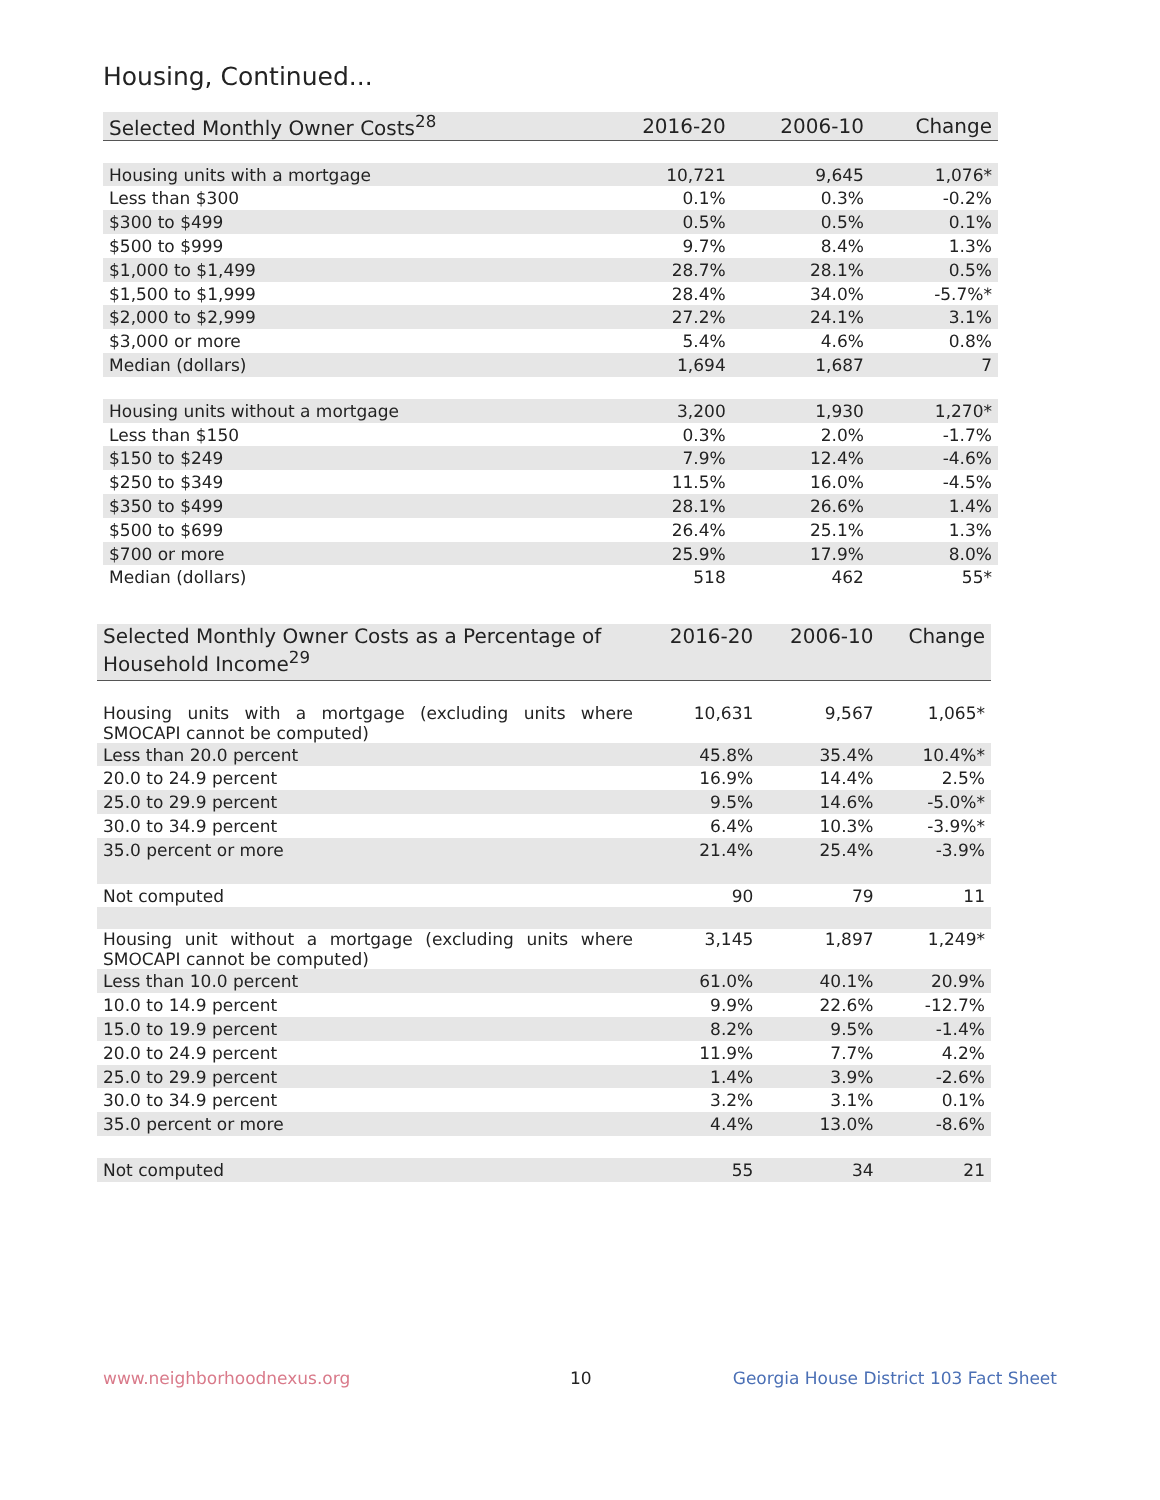Housing, Continued...
| Selected Monthly Owner Costs<sup>28</sup> | 2016-20 | 2006-10 | Change |
| --- | --- | --- | --- |
| Housing units with a mortgage | 10,721 | 9,645 | 1,076* |
| Less than $300 | 0.1% | 0.3% | -0.2% |
| $300 to $499 | 0.5% | 0.5% | 0.1% |
| $500 to $999 | 9.7% | 8.4% | 1.3% |
| $1,000 to $1,499 | 28.7% | 28.1% | 0.5% |
| $1,500 to $1,999 | 28.4% | 34.0% | -5.7%* |
| $2,000 to $2,999 | 27.2% | 24.1% | 3.1% |
| $3,000 or more | 5.4% | 4.6% | 0.8% |
| Median (dollars) | 1,694 | 1,687 | 7 |
| Housing units without a mortgage | 3,200 | 1,930 | 1,270* |
| Less than $150 | 0.3% | 2.0% | -1.7% |
| $150 to $249 | 7.9% | 12.4% | -4.6% |
| $250 to $349 | 11.5% | 16.0% | -4.5% |
| $350 to $499 | 28.1% | 26.6% | 1.4% |
| $500 to $699 | 26.4% | 25.1% | 1.3% |
| $700 or more | 25.9% | 17.9% | 8.0% |
| Median (dollars) | 518 | 462 | 55* |
| Selected Monthly Owner Costs as a Percentage of Household Income<sup>29</sup> | 2016-20 | 2006-10 | Change |
| --- | --- | --- | --- |
| Housing units with a mortgage (excluding units where SMOCAPI cannot be computed) | 10,631 | 9,567 | 1,065* |
| Less than 20.0 percent | 45.8% | 35.4% | 10.4%* |
| 20.0 to 24.9 percent | 16.9% | 14.4% | 2.5% |
| 25.0 to 29.9 percent | 9.5% | 14.6% | -5.0%* |
| 30.0 to 34.9 percent | 6.4% | 10.3% | -3.9%* |
| 35.0 percent or more | 21.4% | 25.4% | -3.9% |
| Not computed | 90 | 79 | 11 |
| Housing unit without a mortgage (excluding units where SMOCAPI cannot be computed) | 3,145 | 1,897 | 1,249* |
| Less than 10.0 percent | 61.0% | 40.1% | 20.9% |
| 10.0 to 14.9 percent | 9.9% | 22.6% | -12.7% |
| 15.0 to 19.9 percent | 8.2% | 9.5% | -1.4% |
| 20.0 to 24.9 percent | 11.9% | 7.7% | 4.2% |
| 25.0 to 29.9 percent | 1.4% | 3.9% | -2.6% |
| 30.0 to 34.9 percent | 3.2% | 3.1% | 0.1% |
| 35.0 percent or more | 4.4% | 13.0% | -8.6% |
| Not computed | 55 | 34 | 21 |
www.neighborhoodnexus.org 10
Georgia House District 103 Fact Sheet